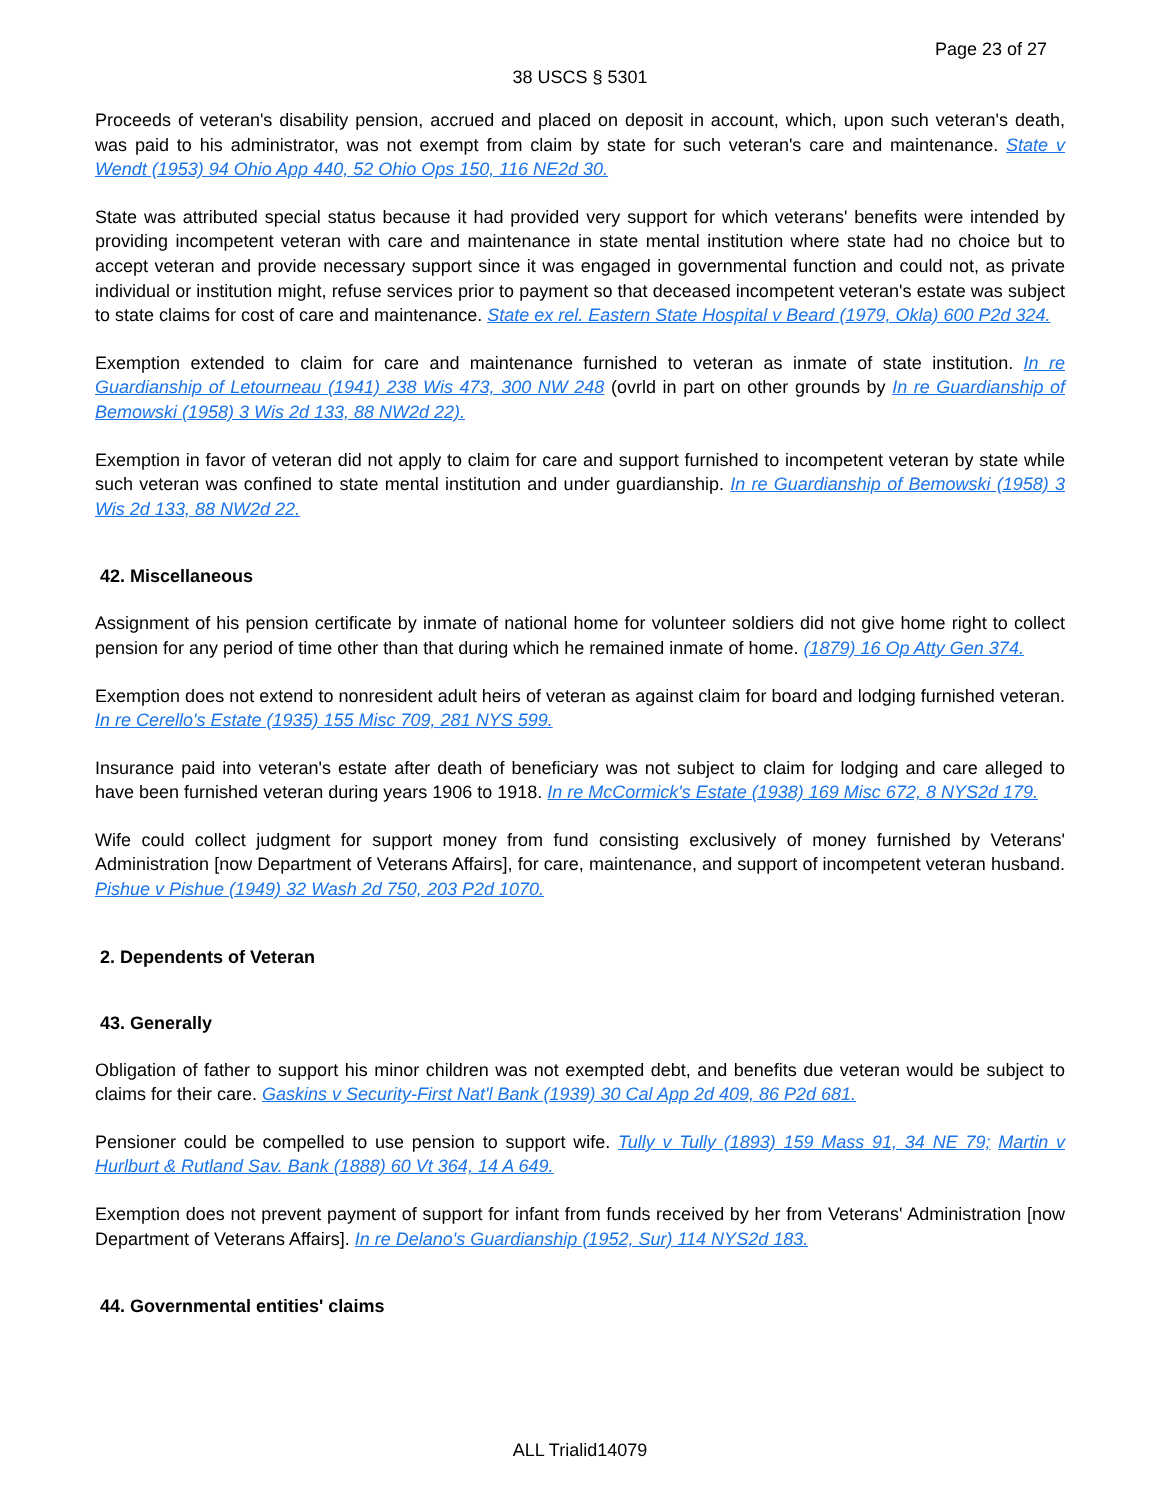Page 23 of 27
38 USCS § 5301
Proceeds of veteran's disability pension, accrued and placed on deposit in account, which, upon such veteran's death, was paid to his administrator, was not exempt from claim by state for such veteran's care and maintenance. State v Wendt (1953) 94 Ohio App 440, 52 Ohio Ops 150, 116 NE2d 30.
State was attributed special status because it had provided very support for which veterans' benefits were intended by providing incompetent veteran with care and maintenance in state mental institution where state had no choice but to accept veteran and provide necessary support since it was engaged in governmental function and could not, as private individual or institution might, refuse services prior to payment so that deceased incompetent veteran's estate was subject to state claims for cost of care and maintenance. State ex rel. Eastern State Hospital v Beard (1979, Okla) 600 P2d 324.
Exemption extended to claim for care and maintenance furnished to veteran as inmate of state institution. In re Guardianship of Letourneau (1941) 238 Wis 473, 300 NW 248 (ovrld in part on other grounds by In re Guardianship of Bemowski (1958) 3 Wis 2d 133, 88 NW2d 22).
Exemption in favor of veteran did not apply to claim for care and support furnished to incompetent veteran by state while such veteran was confined to state mental institution and under guardianship. In re Guardianship of Bemowski (1958) 3 Wis 2d 133, 88 NW2d 22.
42. Miscellaneous
Assignment of his pension certificate by inmate of national home for volunteer soldiers did not give home right to collect pension for any period of time other than that during which he remained inmate of home. (1879) 16 Op Atty Gen 374.
Exemption does not extend to nonresident adult heirs of veteran as against claim for board and lodging furnished veteran. In re Cerello's Estate (1935) 155 Misc 709, 281 NYS 599.
Insurance paid into veteran's estate after death of beneficiary was not subject to claim for lodging and care alleged to have been furnished veteran during years 1906 to 1918. In re McCormick's Estate (1938) 169 Misc 672, 8 NYS2d 179.
Wife could collect judgment for support money from fund consisting exclusively of money furnished by Veterans' Administration [now Department of Veterans Affairs], for care, maintenance, and support of incompetent veteran husband. Pishue v Pishue (1949) 32 Wash 2d 750, 203 P2d 1070.
2. Dependents of Veteran
43. Generally
Obligation of father to support his minor children was not exempted debt, and benefits due veteran would be subject to claims for their care. Gaskins v Security-First Nat'l Bank (1939) 30 Cal App 2d 409, 86 P2d 681.
Pensioner could be compelled to use pension to support wife. Tully v Tully (1893) 159 Mass 91, 34 NE 79; Martin v Hurlburt & Rutland Sav. Bank (1888) 60 Vt 364, 14 A 649.
Exemption does not prevent payment of support for infant from funds received by her from Veterans' Administration [now Department of Veterans Affairs]. In re Delano's Guardianship (1952, Sur) 114 NYS2d 183.
44. Governmental entities' claims
ALL Trialid14079